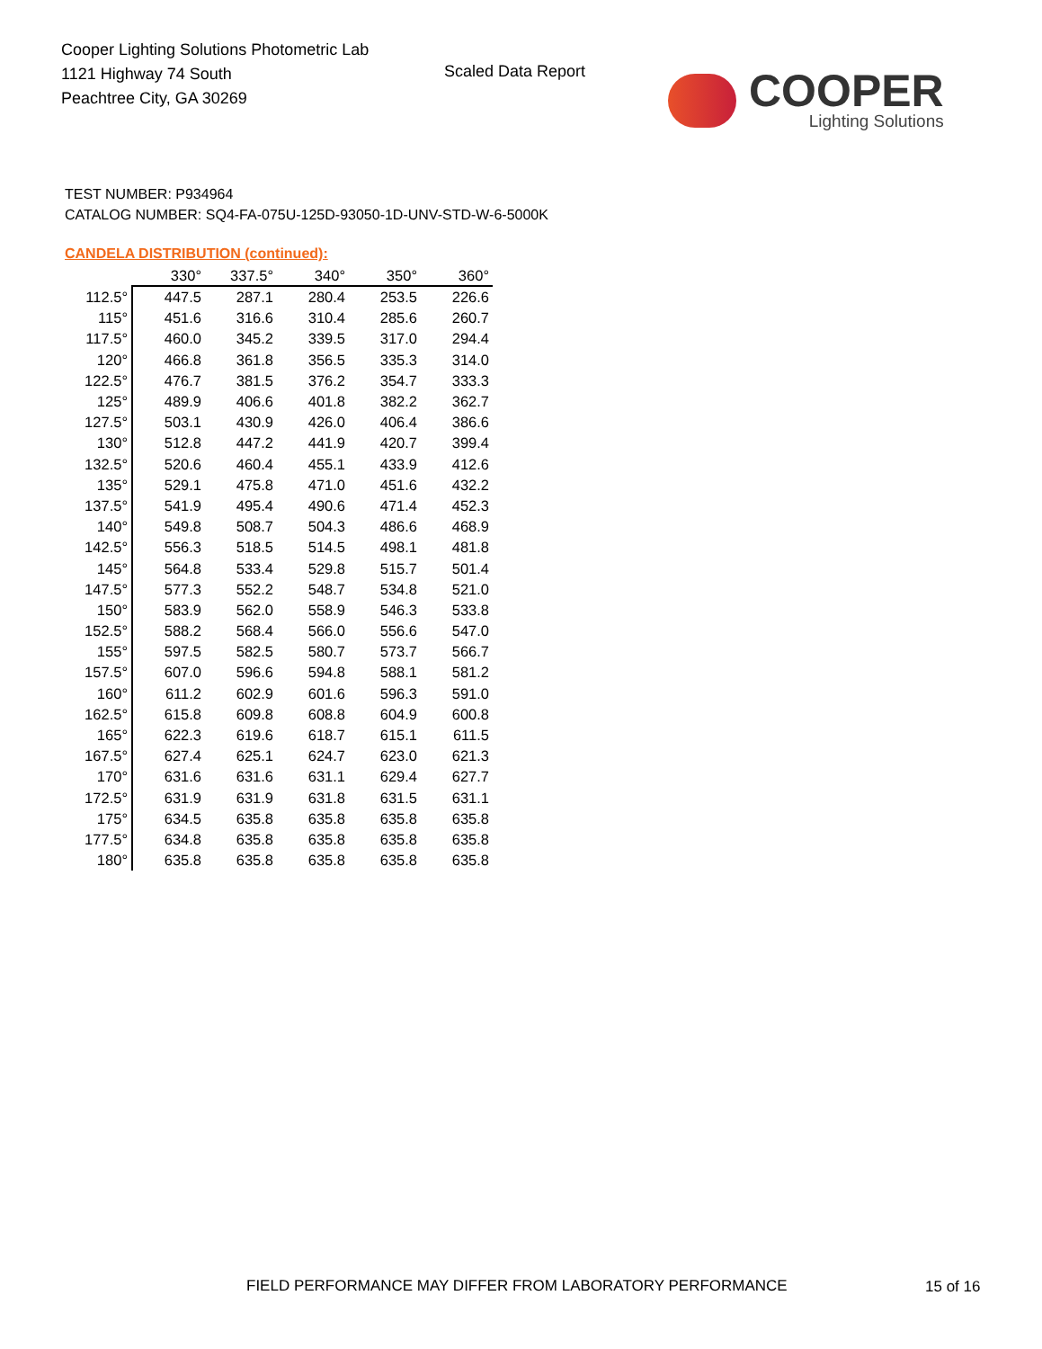Cooper Lighting Solutions Photometric Lab
1121 Highway 74 South
Peachtree City, GA 30269
Scaled Data Report
COOPER
Lighting Solutions
TEST NUMBER: P934964
CATALOG NUMBER: SQ4-FA-075U-125D-93050-1D-UNV-STD-W-6-5000K
CANDELA DISTRIBUTION (continued):
| | 330° | 337.5° | 340° | 350° | 360° |
| --- | --- | --- | --- | --- | --- |
| 112.5° | 447.5 | 287.1 | 280.4 | 253.5 | 226.6 |
| 115° | 451.6 | 316.6 | 310.4 | 285.6 | 260.7 |
| 117.5° | 460.0 | 345.2 | 339.5 | 317.0 | 294.4 |
| 120° | 466.8 | 361.8 | 356.5 | 335.3 | 314.0 |
| 122.5° | 476.7 | 381.5 | 376.2 | 354.7 | 333.3 |
| 125° | 489.9 | 406.6 | 401.8 | 382.2 | 362.7 |
| 127.5° | 503.1 | 430.9 | 426.0 | 406.4 | 386.6 |
| 130° | 512.8 | 447.2 | 441.9 | 420.7 | 399.4 |
| 132.5° | 520.6 | 460.4 | 455.1 | 433.9 | 412.6 |
| 135° | 529.1 | 475.8 | 471.0 | 451.6 | 432.2 |
| 137.5° | 541.9 | 495.4 | 490.6 | 471.4 | 452.3 |
| 140° | 549.8 | 508.7 | 504.3 | 486.6 | 468.9 |
| 142.5° | 556.3 | 518.5 | 514.5 | 498.1 | 481.8 |
| 145° | 564.8 | 533.4 | 529.8 | 515.7 | 501.4 |
| 147.5° | 577.3 | 552.2 | 548.7 | 534.8 | 521.0 |
| 150° | 583.9 | 562.0 | 558.9 | 546.3 | 533.8 |
| 152.5° | 588.2 | 568.4 | 566.0 | 556.6 | 547.0 |
| 155° | 597.5 | 582.5 | 580.7 | 573.7 | 566.7 |
| 157.5° | 607.0 | 596.6 | 594.8 | 588.1 | 581.2 |
| 160° | 611.2 | 602.9 | 601.6 | 596.3 | 591.0 |
| 162.5° | 615.8 | 609.8 | 608.8 | 604.9 | 600.8 |
| 165° | 622.3 | 619.6 | 618.7 | 615.1 | 611.5 |
| 167.5° | 627.4 | 625.1 | 624.7 | 623.0 | 621.3 |
| 170° | 631.6 | 631.6 | 631.1 | 629.4 | 627.7 |
| 172.5° | 631.9 | 631.9 | 631.8 | 631.5 | 631.1 |
| 175° | 634.5 | 635.8 | 635.8 | 635.8 | 635.8 |
| 177.5° | 634.8 | 635.8 | 635.8 | 635.8 | 635.8 |
| 180° | 635.8 | 635.8 | 635.8 | 635.8 | 635.8 |
FIELD PERFORMANCE MAY DIFFER FROM LABORATORY PERFORMANCE
15 of 16